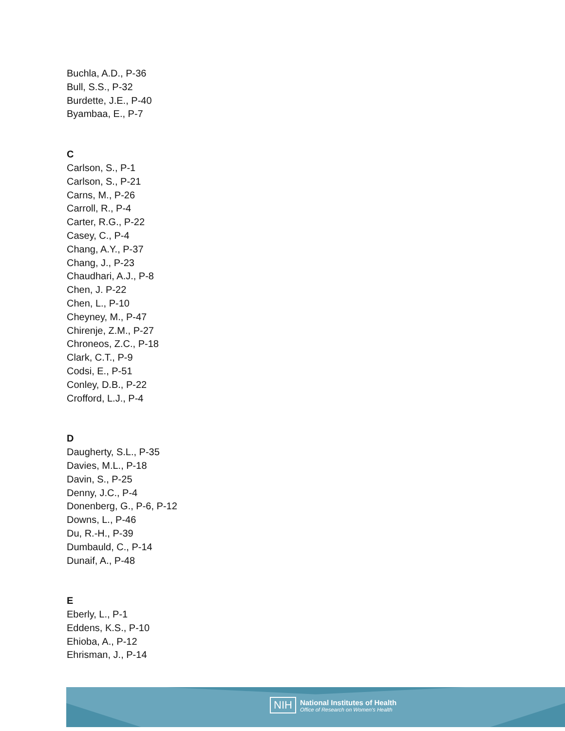Buchla, A.D., P-36
Bull, S.S., P-32
Burdette, J.E., P-40
Byambaa, E., P-7
C
Carlson, S., P-1
Carlson, S., P-21
Carns, M., P-26
Carroll, R., P-4
Carter, R.G., P-22
Casey, C., P-4
Chang, A.Y., P-37
Chang, J., P-23
Chaudhari, A.J., P-8
Chen, J. P-22
Chen, L., P-10
Cheyney, M., P-47
Chirenje, Z.M., P-27
Chroneos, Z.C., P-18
Clark, C.T., P-9
Codsi, E., P-51
Conley, D.B., P-22
Crofford, L.J., P-4
D
Daugherty, S.L., P-35
Davies, M.L., P-18
Davin, S., P-25
Denny, J.C., P-4
Donenberg, G., P-6, P-12
Downs, L., P-46
Du, R.-H., P-39
Dumbauld, C., P-14
Dunaif, A., P-48
E
Eberly, L., P-1
Eddens, K.S., P-10
Ehioba, A., P-12
Ehrisman, J., P-14
NIH
National Institutes of Health
Office of Research on Women's Health